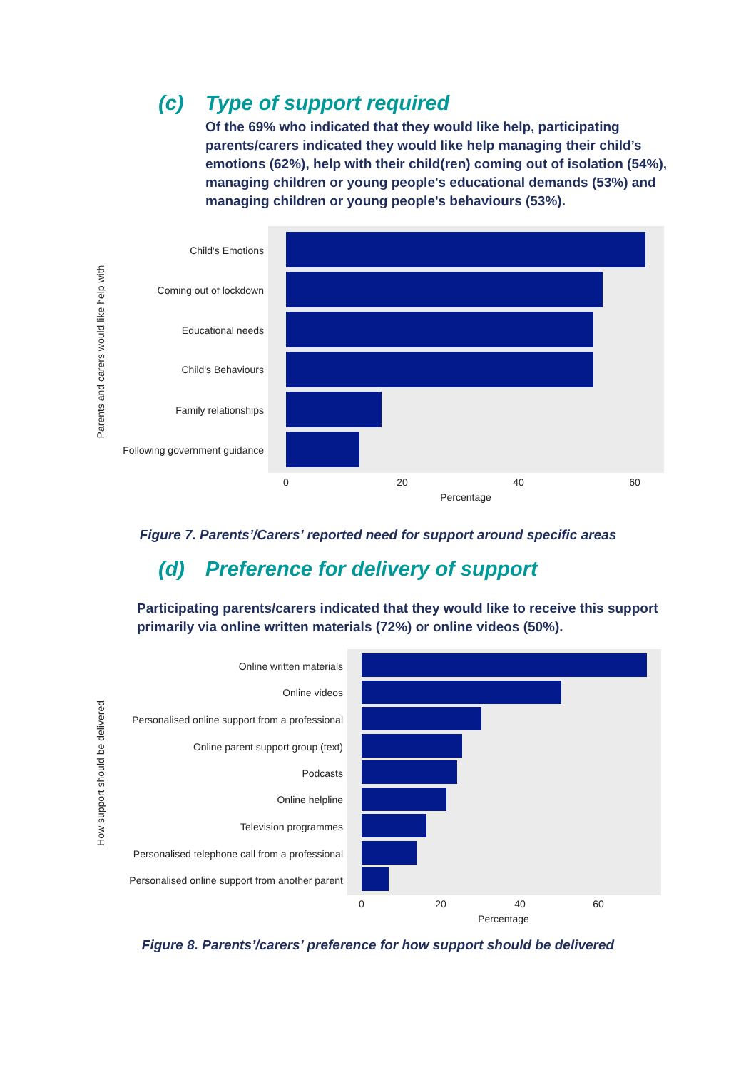(c) Type of support required
Of the 69% who indicated that they would like help, participating parents/carers indicated they would like help managing their child’s emotions (62%), help with their child(ren) coming out of isolation (54%), managing children or young people's educational demands (53%) and managing children or young people's behaviours (53%).
Child's Emotions
Coming out of lockdown
Educational needs
Child's Behaviours
Family relationships
Following government guidance
0
20
40
60
Percentage
Parents and carers would like help with
Figure 7. Parents’/Carers’ reported need for support around specific areas
(d) Preference for delivery of support
Participating parents/carers indicated that they would like to receive this support primarily via online written materials (72%) or online videos (50%).
Online written materials
Online videos
Personalised online support from a professional
Online parent support group (text)
Podcasts
Online helpline
Television programmes
Personalised telephone call from a professional
Personalised online support from another parent
0
20
40
60
Percentage
How support should be delivered
Figure 8. Parents’/carers’ preference for how support should be delivered